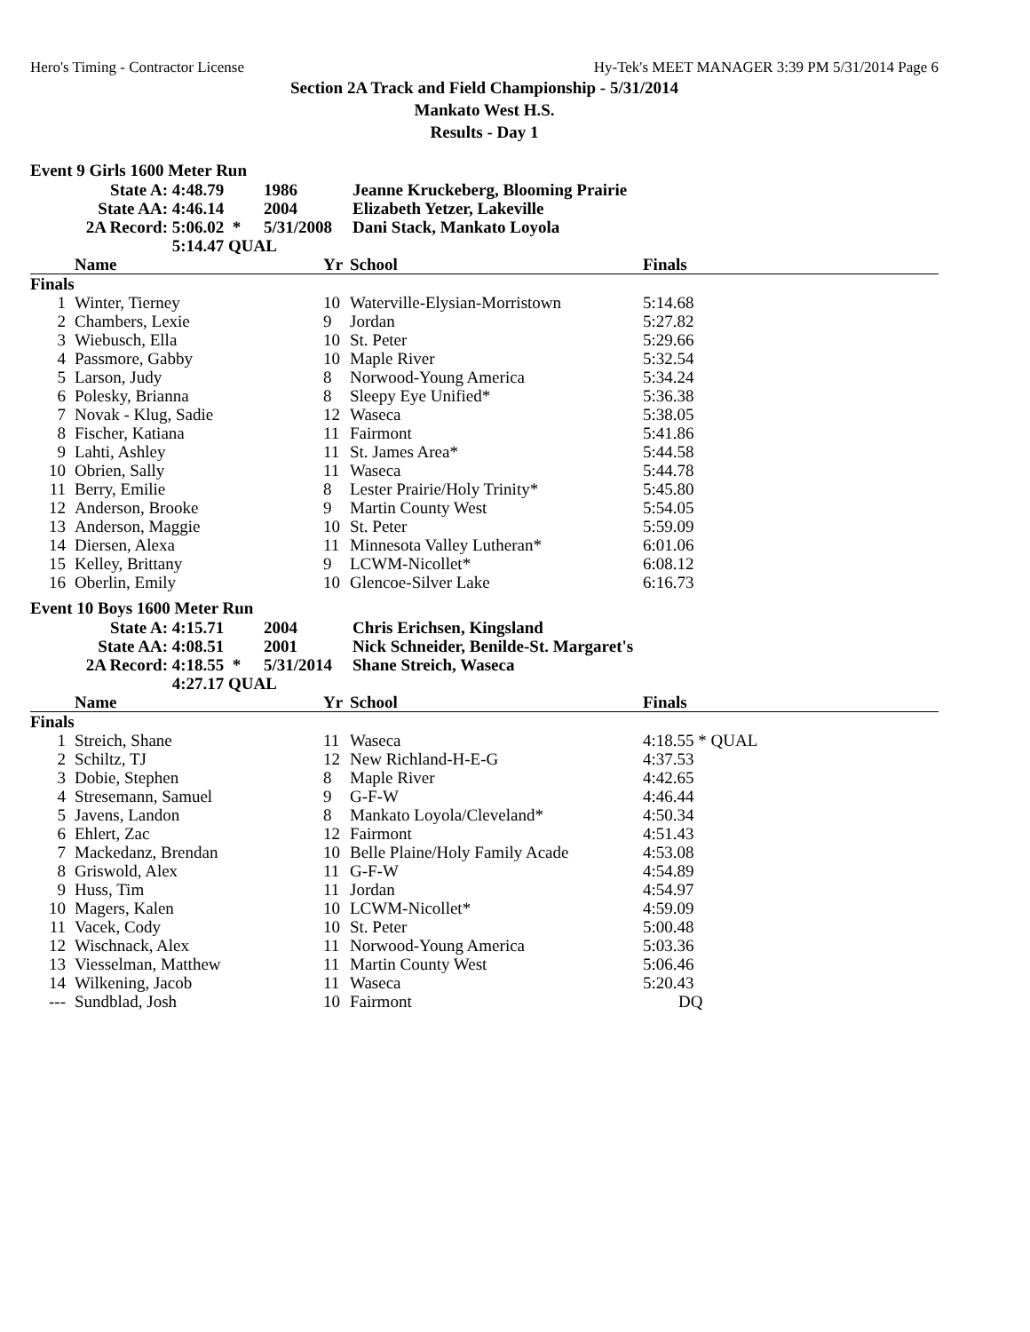Hero's Timing - Contractor License Hy-Tek's MEET MANAGER 3:39 PM 5/31/2014 Page 6
Section 2A Track and Field Championship - 5/31/2014
Mankato West H.S.
Results - Day 1
Event 9 Girls 1600 Meter Run
| State A: | 4:48.79 | 1986 | Jeanne Kruckeberg, Blooming Prairie |
| State AA: | 4:46.14 | 2004 | Elizabeth Yetzer, Lakeville |
| 2A Record: | 5:06.02 * | 5/31/2008 | Dani Stack, Mankato Loyola |
| | 5:14.47 QUAL | | |
| | Name | Yr | School | Finals |
| --- | --- | --- | --- | --- |
| Finals | | | | |
| 1 | Winter, Tierney | 10 | Waterville-Elysian-Morristown | 5:14.68 |
| 2 | Chambers, Lexie | 9 | Jordan | 5:27.82 |
| 3 | Wiebusch, Ella | 10 | St. Peter | 5:29.66 |
| 4 | Passmore, Gabby | 10 | Maple River | 5:32.54 |
| 5 | Larson, Judy | 8 | Norwood-Young America | 5:34.24 |
| 6 | Polesky, Brianna | 8 | Sleepy Eye Unified* | 5:36.38 |
| 7 | Novak - Klug, Sadie | 12 | Waseca | 5:38.05 |
| 8 | Fischer, Katiana | 11 | Fairmont | 5:41.86 |
| 9 | Lahti, Ashley | 11 | St. James Area* | 5:44.58 |
| 10 | Obrien, Sally | 11 | Waseca | 5:44.78 |
| 11 | Berry, Emilie | 8 | Lester Prairie/Holy Trinity* | 5:45.80 |
| 12 | Anderson, Brooke | 9 | Martin County West | 5:54.05 |
| 13 | Anderson, Maggie | 10 | St. Peter | 5:59.09 |
| 14 | Diersen, Alexa | 11 | Minnesota Valley Lutheran* | 6:01.06 |
| 15 | Kelley, Brittany | 9 | LCWM-Nicollet* | 6:08.12 |
| 16 | Oberlin, Emily | 10 | Glencoe-Silver Lake | 6:16.73 |
Event 10 Boys 1600 Meter Run
| State A: | 4:15.71 | 2004 | Chris Erichsen, Kingsland |
| State AA: | 4:08.51 | 2001 | Nick Schneider, Benilde-St. Margaret's |
| 2A Record: | 4:18.55 * | 5/31/2014 | Shane Streich, Waseca |
| | 4:27.17 QUAL | | |
| | Name | Yr | School | Finals |
| --- | --- | --- | --- | --- |
| Finals | | | | |
| 1 | Streich, Shane | 11 | Waseca | 4:18.55 * QUAL |
| 2 | Schiltz, TJ | 12 | New Richland-H-E-G | 4:37.53 |
| 3 | Dobie, Stephen | 8 | Maple River | 4:42.65 |
| 4 | Stresemann, Samuel | 9 | G-F-W | 4:46.44 |
| 5 | Javens, Landon | 8 | Mankato Loyola/Cleveland* | 4:50.34 |
| 6 | Ehlert, Zac | 12 | Fairmont | 4:51.43 |
| 7 | Mackedanz, Brendan | 10 | Belle Plaine/Holy Family Acade | 4:53.08 |
| 8 | Griswold, Alex | 11 | G-F-W | 4:54.89 |
| 9 | Huss, Tim | 11 | Jordan | 4:54.97 |
| 10 | Magers, Kalen | 10 | LCWM-Nicollet* | 4:59.09 |
| 11 | Vacek, Cody | 10 | St. Peter | 5:00.48 |
| 12 | Wischnack, Alex | 11 | Norwood-Young America | 5:03.36 |
| 13 | Viesselman, Matthew | 11 | Martin County West | 5:06.46 |
| 14 | Wilkening, Jacob | 11 | Waseca | 5:20.43 |
| --- | Sundblad, Josh | 10 | Fairmont | DQ |